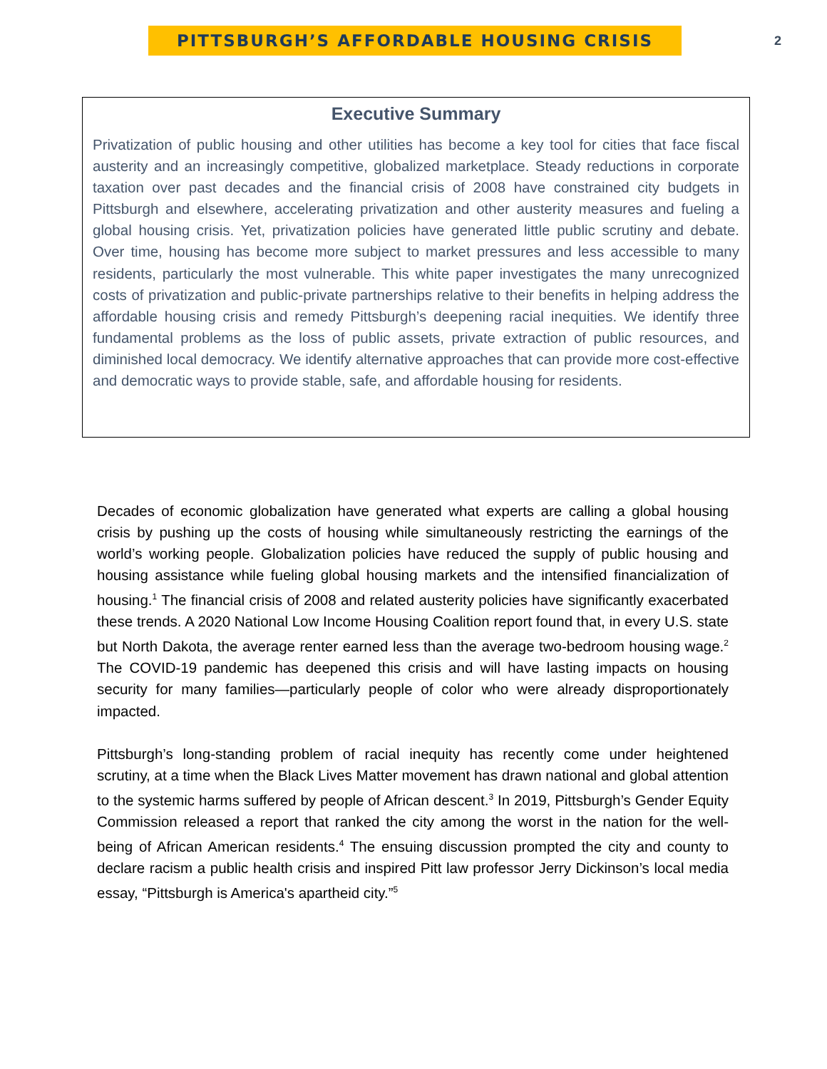PITTSBURGH’S AFFORDABLE HOUSING CRISIS
2
Executive Summary
Privatization of public housing and other utilities has become a key tool for cities that face fiscal austerity and an increasingly competitive, globalized marketplace. Steady reductions in corporate taxation over past decades and the financial crisis of 2008 have constrained city budgets in Pittsburgh and elsewhere, accelerating privatization and other austerity measures and fueling a global housing crisis. Yet, privatization policies have generated little public scrutiny and debate. Over time, housing has become more subject to market pressures and less accessible to many residents, particularly the most vulnerable. This white paper investigates the many unrecognized costs of privatization and public-private partnerships relative to their benefits in helping address the affordable housing crisis and remedy Pittsburgh’s deepening racial inequities. We identify three fundamental problems as the loss of public assets, private extraction of public resources, and diminished local democracy. We identify alternative approaches that can provide more cost-effective and democratic ways to provide stable, safe, and affordable housing for residents.
Decades of economic globalization have generated what experts are calling a global housing crisis by pushing up the costs of housing while simultaneously restricting the earnings of the world’s working people. Globalization policies have reduced the supply of public housing and housing assistance while fueling global housing markets and the intensified financialization of housing.<sup>1</sup> The financial crisis of 2008 and related austerity policies have significantly exacerbated these trends. A 2020 National Low Income Housing Coalition report found that, in every U.S. state but North Dakota, the average renter earned less than the average two-bedroom housing wage.<sup>2</sup> The COVID-19 pandemic has deepened this crisis and will have lasting impacts on housing security for many families—particularly people of color who were already disproportionately impacted.
Pittsburgh’s long-standing problem of racial inequity has recently come under heightened scrutiny, at a time when the Black Lives Matter movement has drawn national and global attention to the systemic harms suffered by people of African descent.<sup>3</sup> In 2019, Pittsburgh’s Gender Equity Commission released a report that ranked the city among the worst in the nation for the well-being of African American residents.<sup>4</sup> The ensuing discussion prompted the city and county to declare racism a public health crisis and inspired Pitt law professor Jerry Dickinson’s local media essay, “Pittsburgh is America's apartheid city.”<sup>5</sup>